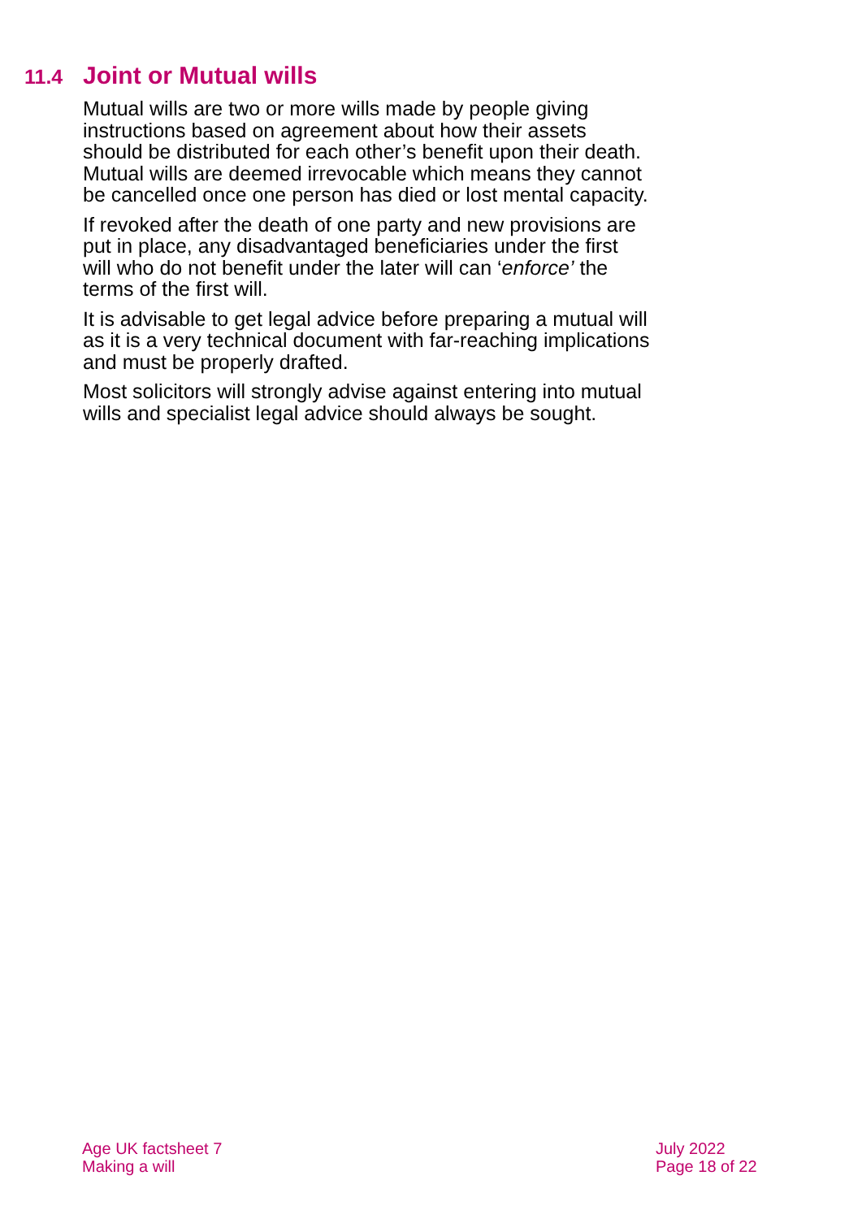11.4 Joint or Mutual wills
Mutual wills are two or more wills made by people giving instructions based on agreement about how their assets should be distributed for each other’s benefit upon their death. Mutual wills are deemed irrevocable which means they cannot be cancelled once one person has died or lost mental capacity.
If revoked after the death of one party and new provisions are put in place, any disadvantaged beneficiaries under the first will who do not benefit under the later will can ‘enforce’ the terms of the first will.
It is advisable to get legal advice before preparing a mutual will as it is a very technical document with far-reaching implications and must be properly drafted.
Most solicitors will strongly advise against entering into mutual wills and specialist legal advice should always be sought.
Age UK factsheet 7
Making a will
July 2022
Page 18 of 22